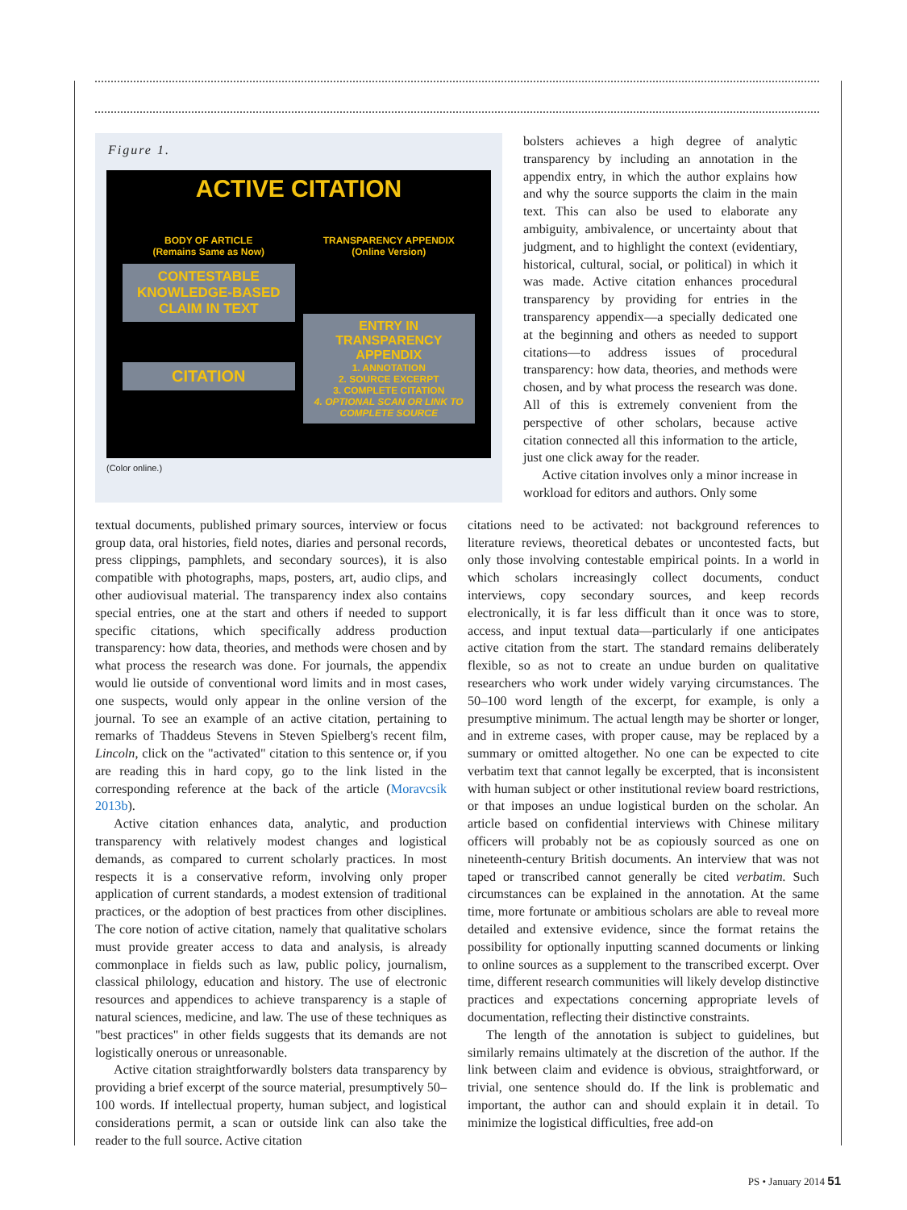Figure 1.
ACTIVE CITATION
BODY OF ARTICLE
(Remains Same as Now)
CONTESTABLE KNOWLEDGE-BASED CLAIM IN TEXT
CITATION
TRANSPARENCY APPENDIX
(Online Version)
ENTRY IN TRANSPARENCY APPENDIX
1. ANNOTATION
2. SOURCE EXCERPT
3. COMPLETE CITATION
4. OPTIONAL SCAN OR LINK TO COMPLETE SOURCE
(Color online.)
bolsters achieves a high degree of analytic transparency by including an annotation in the appendix entry, in which the author explains how and why the source supports the claim in the main text. This can also be used to elaborate any ambiguity, ambivalence, or uncertainty about that judgment, and to highlight the context (evidentiary, historical, cultural, social, or political) in which it was made. Active citation enhances procedural transparency by providing for entries in the transparency appendix—a specially dedicated one at the beginning and others as needed to support citations—to address issues of procedural transparency: how data, theories, and methods were chosen, and by what process the research was done. All of this is extremely convenient from the perspective of other scholars, because active citation connected all this information to the article, just one click away for the reader.
Active citation involves only a minor increase in workload for editors and authors. Only some
textual documents, published primary sources, interview or focus group data, oral histories, field notes, diaries and personal records, press clippings, pamphlets, and secondary sources), it is also compatible with photographs, maps, posters, art, audio clips, and other audiovisual material. The transparency index also contains special entries, one at the start and others if needed to support specific citations, which specifically address production transparency: how data, theories, and methods were chosen and by what process the research was done. For journals, the appendix would lie outside of conventional word limits and in most cases, one suspects, would only appear in the online version of the journal. To see an example of an active citation, pertaining to remarks of Thaddeus Stevens in Steven Spielberg's recent film, Lincoln, click on the "activated" citation to this sentence or, if you are reading this in hard copy, go to the link listed in the corresponding reference at the back of the article (Moravcsik 2013b).
Active citation enhances data, analytic, and production transparency with relatively modest changes and logistical demands, as compared to current scholarly practices. In most respects it is a conservative reform, involving only proper application of current standards, a modest extension of traditional practices, or the adoption of best practices from other disciplines. The core notion of active citation, namely that qualitative scholars must provide greater access to data and analysis, is already commonplace in fields such as law, public policy, journalism, classical philology, education and history. The use of electronic resources and appendices to achieve transparency is a staple of natural sciences, medicine, and law. The use of these techniques as "best practices" in other fields suggests that its demands are not logistically onerous or unreasonable.
Active citation straightforwardly bolsters data transparency by providing a brief excerpt of the source material, presumptively 50–100 words. If intellectual property, human subject, and logistical considerations permit, a scan or outside link can also take the reader to the full source. Active citation
citations need to be activated: not background references to literature reviews, theoretical debates or uncontested facts, but only those involving contestable empirical points. In a world in which scholars increasingly collect documents, conduct interviews, copy secondary sources, and keep records electronically, it is far less difficult than it once was to store, access, and input textual data—particularly if one anticipates active citation from the start. The standard remains deliberately flexible, so as not to create an undue burden on qualitative researchers who work under widely varying circumstances. The 50–100 word length of the excerpt, for example, is only a presumptive minimum. The actual length may be shorter or longer, and in extreme cases, with proper cause, may be replaced by a summary or omitted altogether. No one can be expected to cite verbatim text that cannot legally be excerpted, that is inconsistent with human subject or other institutional review board restrictions, or that imposes an undue logistical burden on the scholar. An article based on confidential interviews with Chinese military officers will probably not be as copiously sourced as one on nineteenth-century British documents. An interview that was not taped or transcribed cannot generally be cited verbatim. Such circumstances can be explained in the annotation. At the same time, more fortunate or ambitious scholars are able to reveal more detailed and extensive evidence, since the format retains the possibility for optionally inputting scanned documents or linking to online sources as a supplement to the transcribed excerpt. Over time, different research communities will likely develop distinctive practices and expectations concerning appropriate levels of documentation, reflecting their distinctive constraints.
The length of the annotation is subject to guidelines, but similarly remains ultimately at the discretion of the author. If the link between claim and evidence is obvious, straightforward, or trivial, one sentence should do. If the link is problematic and important, the author can and should explain it in detail. To minimize the logistical difficulties, free add-on
PS • January 2014 51